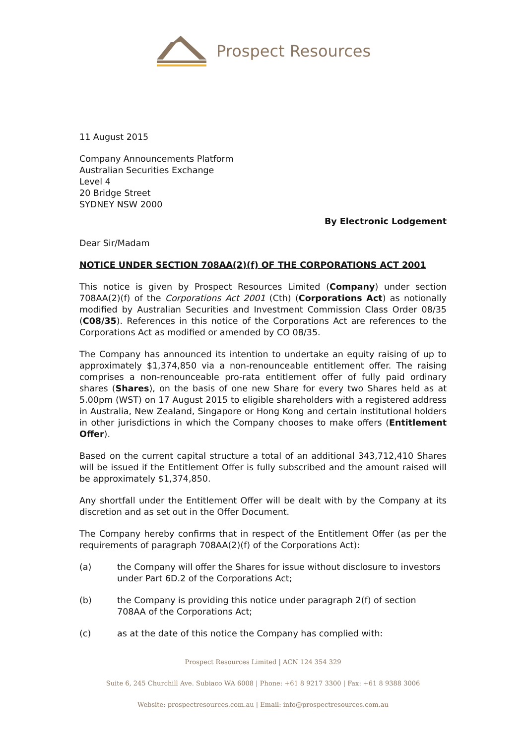Prospect Resources
11 August 2015
Company Announcements Platform
Australian Securities Exchange
Level 4
20 Bridge Street
SYDNEY NSW 2000
By Electronic Lodgement
Dear Sir/Madam
NOTICE UNDER SECTION 708AA(2)(f) OF THE CORPORATIONS ACT 2001
This notice is given by Prospect Resources Limited (Company) under section 708AA(2)(f) of the Corporations Act 2001 (Cth) (Corporations Act) as notionally modified by Australian Securities and Investment Commission Class Order 08/35 (C08/35). References in this notice of the Corporations Act are references to the Corporations Act as modified or amended by CO 08/35.
The Company has announced its intention to undertake an equity raising of up to approximately $1,374,850 via a non-renounceable entitlement offer. The raising comprises a non-renounceable pro-rata entitlement offer of fully paid ordinary shares (Shares), on the basis of one new Share for every two Shares held as at 5.00pm (WST) on 17 August 2015 to eligible shareholders with a registered address in Australia, New Zealand, Singapore or Hong Kong and certain institutional holders in other jurisdictions in which the Company chooses to make offers (Entitlement Offer).
Based on the current capital structure a total of an additional 343,712,410 Shares will be issued if the Entitlement Offer is fully subscribed and the amount raised will be approximately $1,374,850.
Any shortfall under the Entitlement Offer will be dealt with by the Company at its discretion and as set out in the Offer Document.
The Company hereby confirms that in respect of the Entitlement Offer (as per the requirements of paragraph 708AA(2)(f) of the Corporations Act):
(a) the Company will offer the Shares for issue without disclosure to investors under Part 6D.2 of the Corporations Act;
(b) the Company is providing this notice under paragraph 2(f) of section 708AA of the Corporations Act;
(c) as at the date of this notice the Company has complied with:
Prospect Resources Limited | ACN 124 354 329
Suite 6, 245 Churchill Ave. Subiaco WA 6008 | Phone: +61 8 9217 3300 | Fax: +61 8 9388 3006
Website: prospectresources.com.au | Email: info@prospectresources.com.au